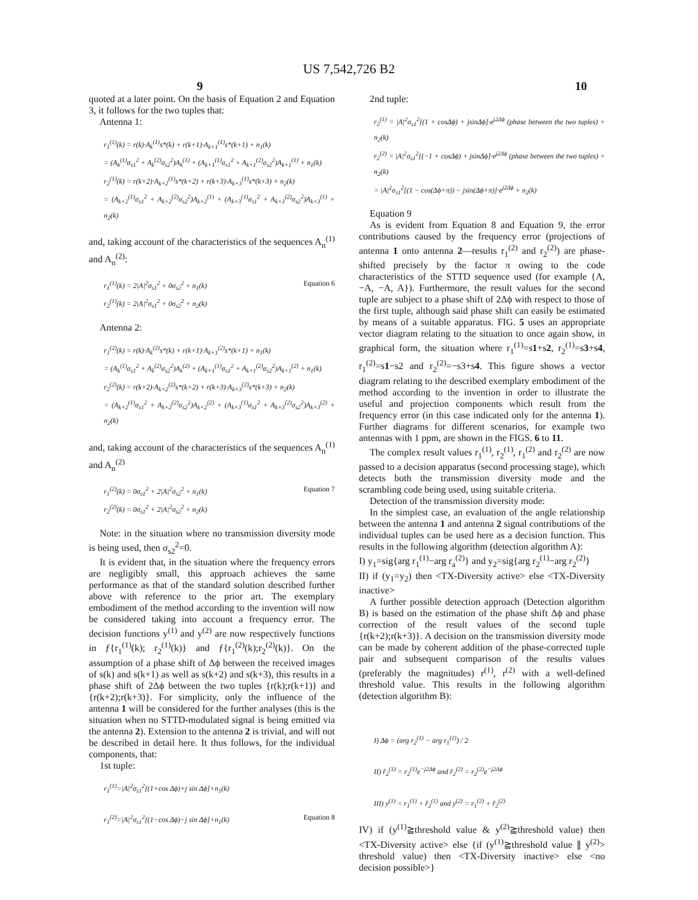US 7,542,726 B2
9 10
quoted at a later point. On the basis of Equation 2 and Equation 3, it follows for the two tuples that:
Antenna 1:
r<sub>1</sub><sup>(1)</sup>(k) = r(k)·A<sub>k</sub><sup>(1)</sup>s*(k) + r(k+1)·A<sub>k+1</sub><sup>(1)</sup>s*(k+1) + n<sub>1</sub>(k)
= (A<sub>k</sub><sup>(1)</sup>σ<sub>s1</sub><sup>2</sup> + A<sub>k</sub><sup>(2)</sup>σ<sub>s2</sub><sup>2</sup>)A<sub>k</sub><sup>(1)</sup> + (A<sub>k+1</sub><sup>(1)</sup>σ<sub>s1</sub><sup>2</sup> + A<sub>k+1</sub><sup>(2)</sup>σ<sub>s2</sub><sup>2</sup>)A<sub>k+1</sub><sup>(1)</sup> + n<sub>1</sub>(k)
r<sub>2</sub><sup>(1)</sup>(k) = r(k+2)·A<sub>k+2</sub><sup>(1)</sup>s*(k+2) + r(k+3)·A<sub>k+3</sub><sup>(1)</sup>s*(k+3) + n<sub>2</sub>(k)
= (A<sub>k+2</sub><sup>(1)</sup>σ<sub>s1</sub><sup>2</sup> + A<sub>k+2</sub><sup>(2)</sup>σ<sub>s2</sub><sup>2</sup>)A<sub>k+2</sub><sup>(1)</sup> + (A<sub>k+3</sub><sup>(1)</sup>σ<sub>s1</sub><sup>2</sup> + A<sub>k+3</sub><sup>(2)</sup>σ<sub>s2</sub><sup>2</sup>)A<sub>k+3</sub><sup>(1)</sup> + n<sub>2</sub>(k)
and, taking account of the characteristics of the sequences A<sub>n</sub><sup>(1)</sup> and A<sub>n</sub><sup>(2)</sup>:
r<sub>1</sub><sup>(1)</sup>(k) = 2|A|<sup>2</sup>σ<sub>s1</sub><sup>2</sup> + 0σ<sub>s2</sub><sup>2</sup> + n<sub>1</sub>(k) Equation 6
r<sub>2</sub><sup>(1)</sup>(k) = 2|A|<sup>2</sup>σ<sub>s1</sub><sup>2</sup> + 0σ<sub>s2</sub><sup>2</sup> + n<sub>2</sub>(k)
Antenna 2:
r<sub>1</sub><sup>(2)</sup>(k) = r(k)·A<sub>k</sub><sup>(2)</sup>s*(k) + r(k+1)·A<sub>k+1</sub><sup>(2)</sup>s*(k+1) + n<sub>1</sub>(k)
= (A<sub>k</sub><sup>(1)</sup>σ<sub>s1</sub><sup>2</sup> + A<sub>k</sub><sup>(2)</sup>σ<sub>s2</sub><sup>2</sup>)A<sub>k</sub><sup>(2)</sup> + (A<sub>k+1</sub><sup>(1)</sup>σ<sub>s1</sub><sup>2</sup> + A<sub>k+1</sub><sup>(2)</sup>σ<sub>s2</sub><sup>2</sup>)A<sub>k+1</sub><sup>(2)</sup> + n<sub>1</sub>(k)
r<sub>2</sub><sup>(2)</sup>(k) = r(k+2)·A<sub>k+2</sub><sup>(2)</sup>s*(k+2) + r(k+3)·A<sub>k+3</sub><sup>(2)</sup>s*(k+3) + n<sub>2</sub>(k)
= (A<sub>k+2</sub><sup>(1)</sup>σ<sub>s1</sub><sup>2</sup> + A<sub>k+2</sub><sup>(2)</sup>σ<sub>s2</sub><sup>2</sup>)A<sub>k+2</sub><sup>(2)</sup> + (A<sub>k+3</sub><sup>(1)</sup>σ<sub>s1</sub><sup>2</sup> + A<sub>k+3</sub><sup>(2)</sup>σ<sub>s2</sub><sup>2</sup>)A<sub>k+3</sub><sup>(2)</sup> + n<sub>2</sub>(k)
and, taking account of the characteristics of the sequences A<sub>n</sub><sup>(1)</sup> and A<sub>n</sub><sup>(2)</sup>
r<sub>1</sub><sup>(2)</sup>(k) = 0σ<sub>s1</sub><sup>2</sup> + 2|A|<sup>2</sup>σ<sub>s2</sub><sup>2</sup> + n<sub>1</sub>(k) Equation 7
r<sub>2</sub><sup>(2)</sup>(k) = 0σ<sub>s1</sub><sup>2</sup> + 2|A|<sup>2</sup>σ<sub>s2</sub><sup>2</sup> + n<sub>2</sub>(k)
Note: in the situation where no transmission diversity mode is being used, then σ<sub>s2</sub><sup>2</sup>=0.
It is evident that, in the situation where the frequency errors are negligibly small, this approach achieves the same performance as that of the standard solution described further above with reference to the prior art. The exemplary embodiment of the method according to the invention will now be considered taking into account a frequency error. The decision functions y<sup>(1)</sup> and y<sup>(2)</sup> are now respectively functions in ƒ{r<sub>1</sub><sup>(1)</sup>(k); r<sub>2</sub><sup>(1)</sup>(k)} and ƒ{r<sub>1</sub><sup>(2)</sup>(k);r<sub>2</sub><sup>(2)</sup>(k)}. On the assumption of a phase shift of Δϕ between the received images of s(k) and s(k+1) as well as s(k+2) and s(k+3), this results in a phase shift of 2Δϕ between the two tuples {r(k);r(k+1)} and {r(k+2);r(k+3)}. For simplicity, only the influence of the antenna 1 will be considered for the further analyses (this is the situation when no STTD-modulated signal is being emitted via the antenna 2). Extension to the antenna 2 is trivial, and will not be described in detail here. It thus follows, for the individual components, that:
1st tuple:
r<sub>1</sub><sup>(1)</sup>=|A|<sup>2</sup>σ<sub>s1</sub><sup>2</sup>[(1+cos Δϕ)+j sin Δϕ]+n<sub>1</sub>(k)
r<sub>1</sub><sup>(2)</sup>=|A|<sup>2</sup>σ<sub>s1</sub><sup>2</sup>[(1−cos Δϕ)−j sin Δϕ]+n<sub>1</sub>(k) Equation 8
2nd tuple:
r<sub>2</sub><sup>(1)</sup> = |A|<sup>2</sup>σ<sub>s1</sub><sup>2</sup>[(1 + cosΔϕ) + jsinΔϕ]·e<sup>j2Δϕ</sup> (phase between the two tuples) + n<sub>2</sub>(k)
r<sub>2</sub><sup>(2)</sup> = |A|<sup>2</sup>σ<sub>s1</sub><sup>2</sup>[(−1 + cosΔϕ) + jsinΔϕ]·e<sup>j2Δϕ</sup> (phase between the two tuples) + n<sub>2</sub>(k)
= |A|<sup>2</sup>σ<sub>s1</sub><sup>2</sup>[(1 − cos(Δϕ+π)) − jsin(Δϕ+π)]·e<sup>j2Δϕ</sup> + n<sub>2</sub>(k)
Equation 9
As is evident from Equation 8 and Equation 9, the error contributions caused by the frequency error (projections of antenna 1 onto antenna 2—results r<sub>1</sub><sup>(2)</sup> and r<sub>2</sub><sup>(2)</sup>) are phase-shifted precisely by the factor π owing to the code characteristics of the STTD sequence used (for example {A, −A, −A, A}). Furthermore, the result values for the second tuple are subject to a phase shift of 2Δϕ with respect to those of the first tuple, although said phase shift can easily be estimated by means of a suitable apparatus. FIG. 5 uses an appropriate vector diagram relating to the situation to once again show, in graphical form, the situation where r<sub>1</sub><sup>(1)</sup>=s1+s2, r<sub>2</sub><sup>(1)</sup>=s3+s4, r<sub>1</sub><sup>(2)</sup>=s1−s2 and r<sub>2</sub><sup>(2)</sup>=−s3+s4. This figure shows a vector diagram relating to the described exemplary embodiment of the method according to the invention in order to illustrate the useful and projection components which result from the frequency error (in this case indicated only for the antenna 1). Further diagrams for different scenarios, for example two antennas with 1 ppm, are shown in the FIGS. 6 to 11.
The complex result values r<sub>1</sub><sup>(1)</sup>, r<sub>2</sub><sup>(1)</sup>, r<sub>1</sub><sup>(2)</sup> and r<sub>2</sub><sup>(2)</sup> are now passed to a decision apparatus (second processing stage), which detects both the transmission diversity mode and the scrambling code being used, using suitable criteria.
Detection of the transmission diversity mode:
In the simplest case, an evaluation of the angle relationship between the antenna 1 and antenna 2 signal contributions of the individual tuples can be used here as a decision function. This results in the following algorithm (detection algorithm A):
I) y<sub>1</sub>=sig{arg r<sub>1</sub><sup>(1)</sup>−arg r<sub>a</sub><sup>(2)</sup>} and y<sub>2</sub>=sig{arg r<sub>2</sub><sup>(1)</sup>−arg r<sub>2</sub><sup>(2)</sup>}
II) if (y<sub>1</sub>=y<sub>2</sub>) then <TX-Diversity active> else <TX-Diversity inactive>
A further possible detection approach (Detection algorithm B) is based on the estimation of the phase shift Δϕ and phase correction of the result values of the second tuple {r(k+2);r(k+3)}. A decision on the transmission diversity mode can be made by coherent addition of the phase-corrected tuple pair and subsequent comparison of the results values (preferably the magnitudes) r<sup>(1)</sup>, r<sup>(2)</sup> with a well-defined threshold value. This results in the following algorithm (detection algorithm B):
I) Δϕ = (arg r<sub>2</sub><sup>(1)</sup> − arg r<sub>1</sub><sup>(1)</sup>) / 2
II) r̂<sub>2</sub><sup>(1)</sup> = r<sub>2</sub><sup>(1)</sup>e<sup>−j2Δϕ</sup> and r̂<sub>2</sub><sup>(2)</sup> = r<sub>2</sub><sup>(2)</sup>e<sup>−j2Δϕ</sup>
III) y<sup>(1)</sup> = r<sub>1</sub><sup>(1)</sup> + r̂<sub>2</sub><sup>(1)</sup> and y<sup>(2)</sup> = r<sub>1</sub><sup>(2)</sup> + r̂<sub>2</sub><sup>(2)</sup>
IV) if (y<sup>(1)</sup>≧threshold value & y<sup>(2)</sup>≧threshold value) then <TX-Diversity active> else {if (y<sup>(1)</sup>≧threshold value ∥ y<sup>(2)</sup>> threshold value) then <TX-Diversity inactive> else <no decision possible>}